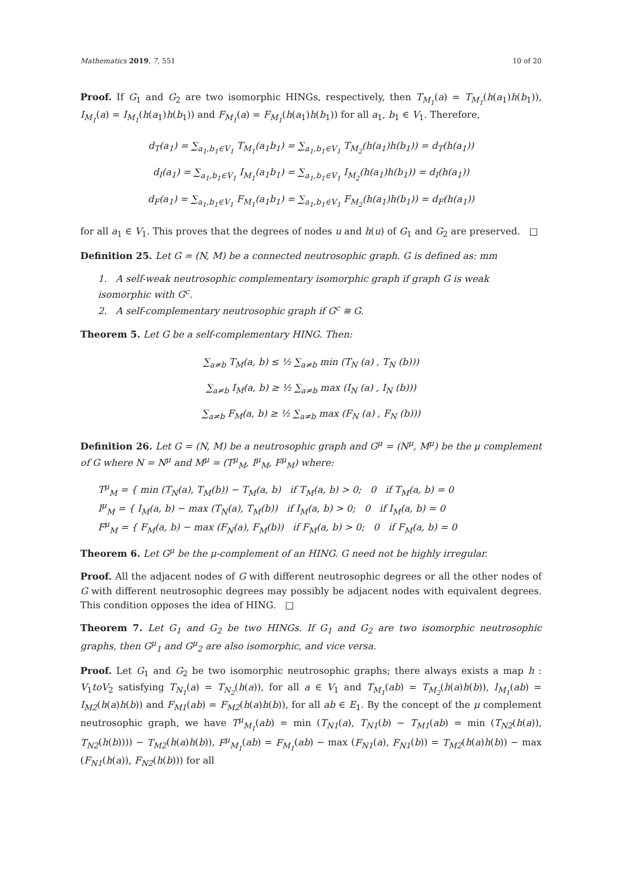Mathematics 2019, 7, 551 10 of 20
Proof. If G<sub>1</sub> and G<sub>2</sub> are two isomorphic HINGs, respectively, then T<sub>M<sub>1</sub></sub>(a) = T<sub>M<sub>1</sub></sub>(h(a<sub>1</sub>)h(b<sub>1</sub>)), I<sub>M<sub>1</sub></sub>(a) = I<sub>M<sub>1</sub></sub>(h(a<sub>1</sub>)h(b<sub>1</sub>)) and F<sub>M<sub>1</sub></sub>(a) = F<sub>M<sub>1</sub></sub>(h(a<sub>1</sub>)h(b<sub>1</sub>)) for all a<sub>1</sub>, b<sub>1</sub> ∈ V<sub>1</sub>. Therefore,
d<sub>T</sub>(a<sub>1</sub>) = ∑<sub>a<sub>1</sub>,b<sub>1</sub>∈V<sub>1</sub></sub> T<sub>M<sub>1</sub></sub>(a<sub>1</sub>b<sub>1</sub>) = ∑<sub>a<sub>1</sub>,b<sub>1</sub>∈V<sub>1</sub></sub> T<sub>M<sub>2</sub></sub>(h(a<sub>1</sub>)h(b<sub>1</sub>)) = d<sub>T</sub>(h(a<sub>1</sub>))
d<sub>I</sub>(a<sub>1</sub>) = ∑<sub>a<sub>1</sub>,b<sub>1</sub>∈V<sub>1</sub></sub> I<sub>M<sub>1</sub></sub>(a<sub>1</sub>b<sub>1</sub>) = ∑<sub>a<sub>1</sub>,b<sub>1</sub>∈V<sub>1</sub></sub> I<sub>M<sub>2</sub></sub>(h(a<sub>1</sub>)h(b<sub>1</sub>)) = d<sub>I</sub>(h(a<sub>1</sub>))
d<sub>F</sub>(a<sub>1</sub>) = ∑<sub>a<sub>1</sub>,b<sub>1</sub>∈V<sub>1</sub></sub> F<sub>M<sub>1</sub></sub>(a<sub>1</sub>b<sub>1</sub>) = ∑<sub>a<sub>1</sub>,b<sub>1</sub>∈V<sub>1</sub></sub> F<sub>M<sub>2</sub></sub>(h(a<sub>1</sub>)h(b<sub>1</sub>)) = d<sub>F</sub>(h(a<sub>1</sub>))
for all a<sub>1</sub> ∈ V<sub>1</sub>. This proves that the degrees of nodes u and h(u) of G<sub>1</sub> and G<sub>2</sub> are preserved. □
Definition 25. Let G = (N, M) be a connected neutrosophic graph. G is defined as: mm
1. A self-weak neutrosophic complementary isomorphic graph if graph G is weak isomorphic with G<sup>c</sup>.
2. A self-complementary neutrosophic graph if G<sup>c</sup> ≅ G.
Theorem 5. Let G be a self-complementary HING. Then:
∑<sub>a≠b</sub> T<sub>M</sub>(a, b) ≤ ½ ∑<sub>a≠b</sub> min (T<sub>N</sub> (a) , T<sub>N</sub> (b)))
∑<sub>a≠b</sub> I<sub>M</sub>(a, b) ≥ ½ ∑<sub>a≠b</sub> max (I<sub>N</sub> (a) , I<sub>N</sub> (b)))
∑<sub>a≠b</sub> F<sub>M</sub>(a, b) ≥ ½ ∑<sub>a≠b</sub> max (F<sub>N</sub> (a) , F<sub>N</sub> (b)))
Definition 26. Let G = (N, M) be a neutrosophic graph and G<sup>μ</sup> = (N<sup>μ</sup>, M<sup>μ</sup>) be the μ complement of G where N = N<sup>μ</sup> and M<sup>μ</sup> = (T<sup>μ</sup><sub>M</sub>, I<sup>μ</sup><sub>M</sub>, F<sup>μ</sup><sub>M</sub>) where:
T<sup>μ</sup><sub>M</sub> = { min (T<sub>N</sub>(a), T<sub>M</sub>(b)) − T<sub>M</sub>(a, b) if T<sub>M</sub>(a, b) > 0; 0 if T<sub>M</sub>(a, b) = 0
I<sup>μ</sup><sub>M</sub> = { I<sub>M</sub>(a, b) − max (T<sub>N</sub>(a), T<sub>M</sub>(b)) if I<sub>M</sub>(a, b) > 0; 0 if I<sub>M</sub>(a, b) = 0
F<sup>μ</sup><sub>M</sub> = { F<sub>M</sub>(a, b) − max (F<sub>N</sub>(a), F<sub>M</sub>(b)) if F<sub>M</sub>(a, b) > 0; 0 if F<sub>M</sub>(a, b) = 0
Theorem 6. Let G<sup>μ</sup> be the μ-complement of an HING. G need not be highly irregular.
Proof. All the adjacent nodes of G with different neutrosophic degrees or all the other nodes of G with different neutrosophic degrees may possibly be adjacent nodes with equivalent degrees. This condition opposes the idea of HING. □
Theorem 7. Let G<sub>1</sub> and G<sub>2</sub> be two HINGs. If G<sub>1</sub> and G<sub>2</sub> are two isomorphic neutrosophic graphs, then G<sup>μ</sup><sub>1</sub> and G<sup>μ</sup><sub>2</sub> are also isomorphic, and vice versa.
Proof. Let G<sub>1</sub> and G<sub>2</sub> be two isomorphic neutrosophic graphs; there always exists a map h : V<sub>1</sub>toV<sub>2</sub> satisfying T<sub>N<sub>1</sub></sub>(a) = T<sub>N<sub>2</sub></sub>(h(a)), for all a ∈ V<sub>1</sub> and T<sub>M<sub>1</sub></sub>(ab) = T<sub>M<sub>2</sub></sub>(h(a)h(b)), I<sub>M<sub>1</sub></sub>(ab) = I<sub>M2</sub>(h(a)h(b)) and F<sub>M1</sub>(ab) = F<sub>M2</sub>(h(a)h(b)), for all ab ∈ E<sub>1</sub>. By the concept of the μ complement neutrosophic graph, we have T<sup>μ</sup><sub>M<sub>1</sub></sub>(ab) = min (T<sub>N1</sub>(a), T<sub>N1</sub>(b) − T<sub>M1</sub>(ab) = min (T<sub>N2</sub>(h(a)), T<sub>N2</sub>(h(b)))) − T<sub>M2</sub>(h(a)h(b)), F<sup>μ</sup><sub>M<sub>1</sub></sub>(ab) = F<sub>M<sub>1</sub></sub>(ab) − max (F<sub>N1</sub>(a), F<sub>N1</sub>(b)) = T<sub>M2</sub>(h(a)h(b)) − max (F<sub>N1</sub>(h(a)), F<sub>N2</sub>(h(b))) for all